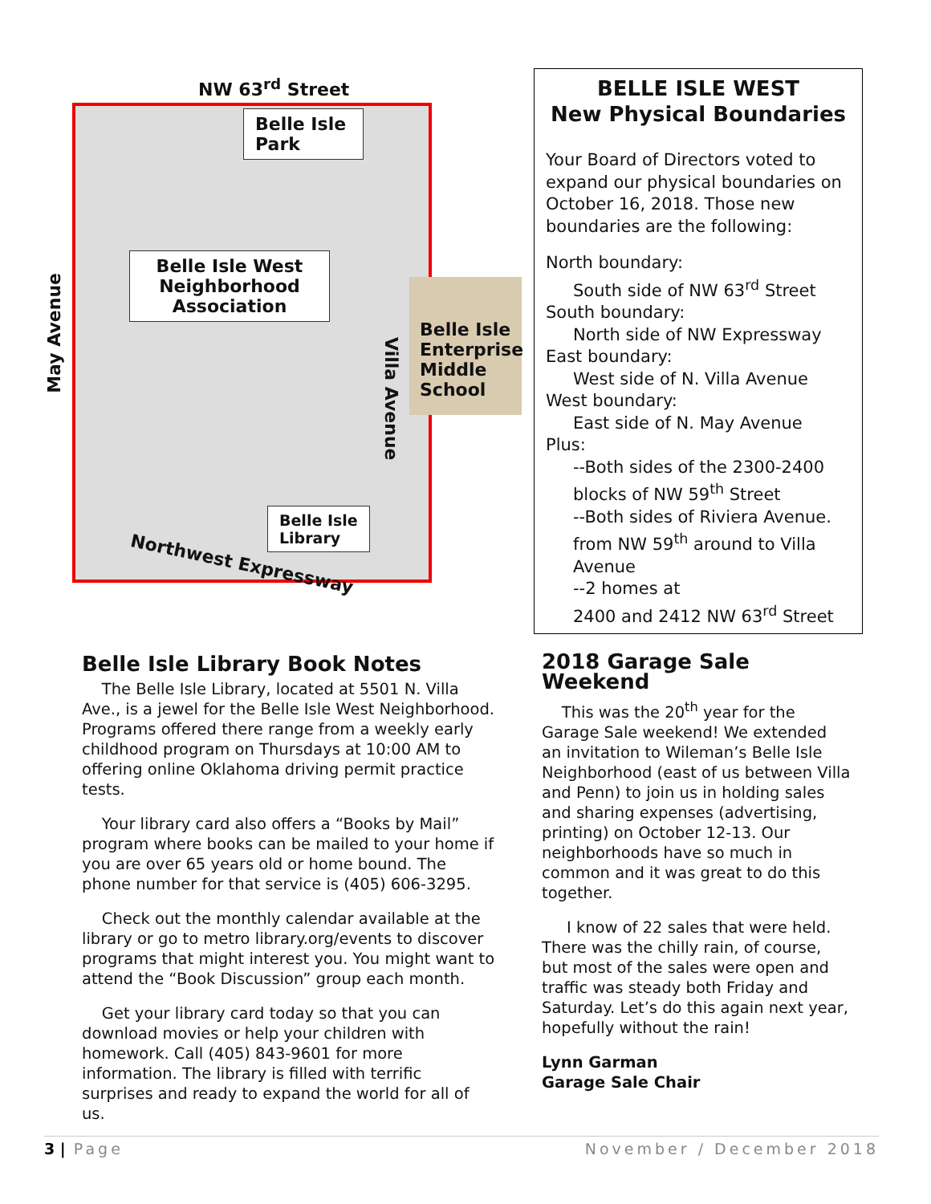NW 63<sup>rd</sup> Street
Belle Isle
Park
Belle Isle West
Neighborhood
Association
Belle Isle
Enterprise
Middle
School
Belle Isle
Library
May Avenue
Villa Avenue
Northwest Expressway
BELLE ISLE WEST
New Physical Boundaries
Your Board of Directors voted to expand our physical boundaries on October 16, 2018. Those new boundaries are the following:
North boundary:
South side of NW 63<sup>rd</sup> Street
South boundary:
North side of NW Expressway
East boundary:
West side of N. Villa Avenue
West boundary:
East side of N. May Avenue
Plus:
--Both sides of the 2300-2400 blocks of NW 59<sup>th</sup> Street
--Both sides of Riviera Avenue. from NW 59<sup>th</sup> around to Villa Avenue
--2 homes at
2400 and 2412 NW 63<sup>rd</sup> Street
Belle Isle Library Book Notes
The Belle Isle Library, located at 5501 N. Villa Ave., is a jewel for the Belle Isle West Neighborhood. Programs offered there range from a weekly early childhood program on Thursdays at 10:00 AM to offering online Oklahoma driving permit practice tests.
Your library card also offers a “Books by Mail” program where books can be mailed to your home if you are over 65 years old or home bound. The phone number for that service is (405) 606-3295.
Check out the monthly calendar available at the library or go to metro library.org/events to discover programs that might interest you. You might want to attend the “Book Discussion” group each month.
Get your library card today so that you can download movies or help your children with homework. Call (405) 843-9601 for more information. The library is filled with terrific surprises and ready to expand the world for all of us.
2018 Garage Sale Weekend
This was the 20<sup>th</sup> year for the Garage Sale weekend! We extended an invitation to Wileman’s Belle Isle Neighborhood (east of us between Villa and Penn) to join us in holding sales and sharing expenses (advertising, printing) on October 12-13. Our neighborhoods have so much in common and it was great to do this together.
I know of 22 sales that were held. There was the chilly rain, of course, but most of the sales were open and traffic was steady both Friday and Saturday. Let’s do this again next year, hopefully without the rain!
Lynn Garman
Garage Sale Chair
3 | Page November / December 2018